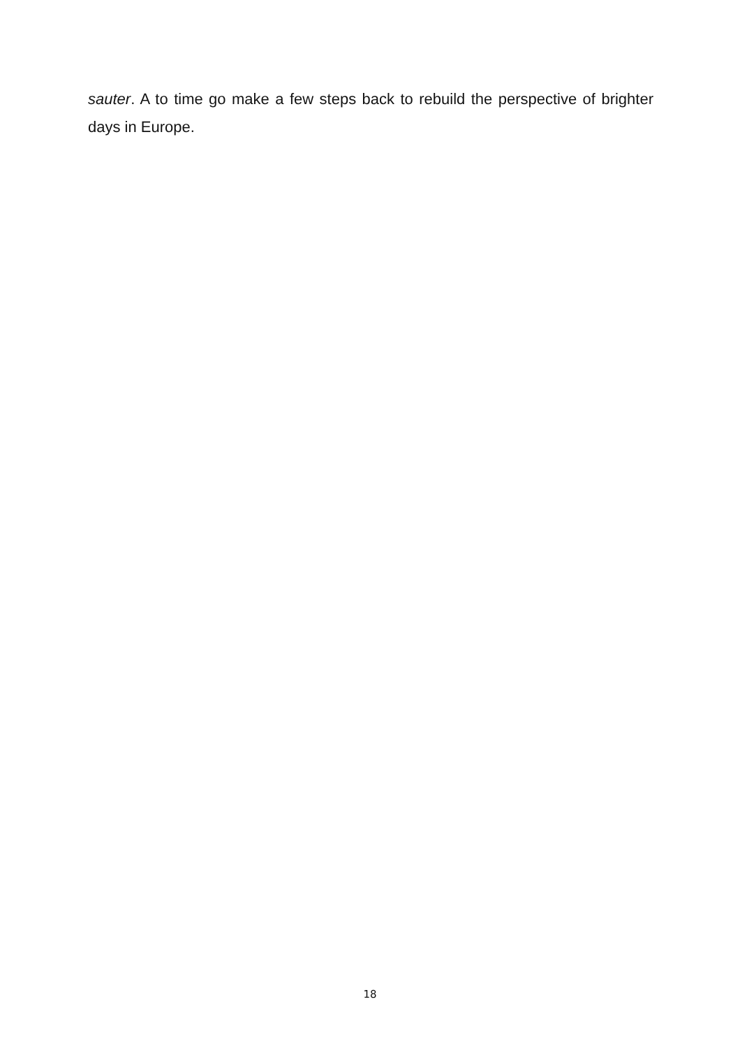sauter. A to time go make a few steps back to rebuild the perspective of brighter days in Europe.
18